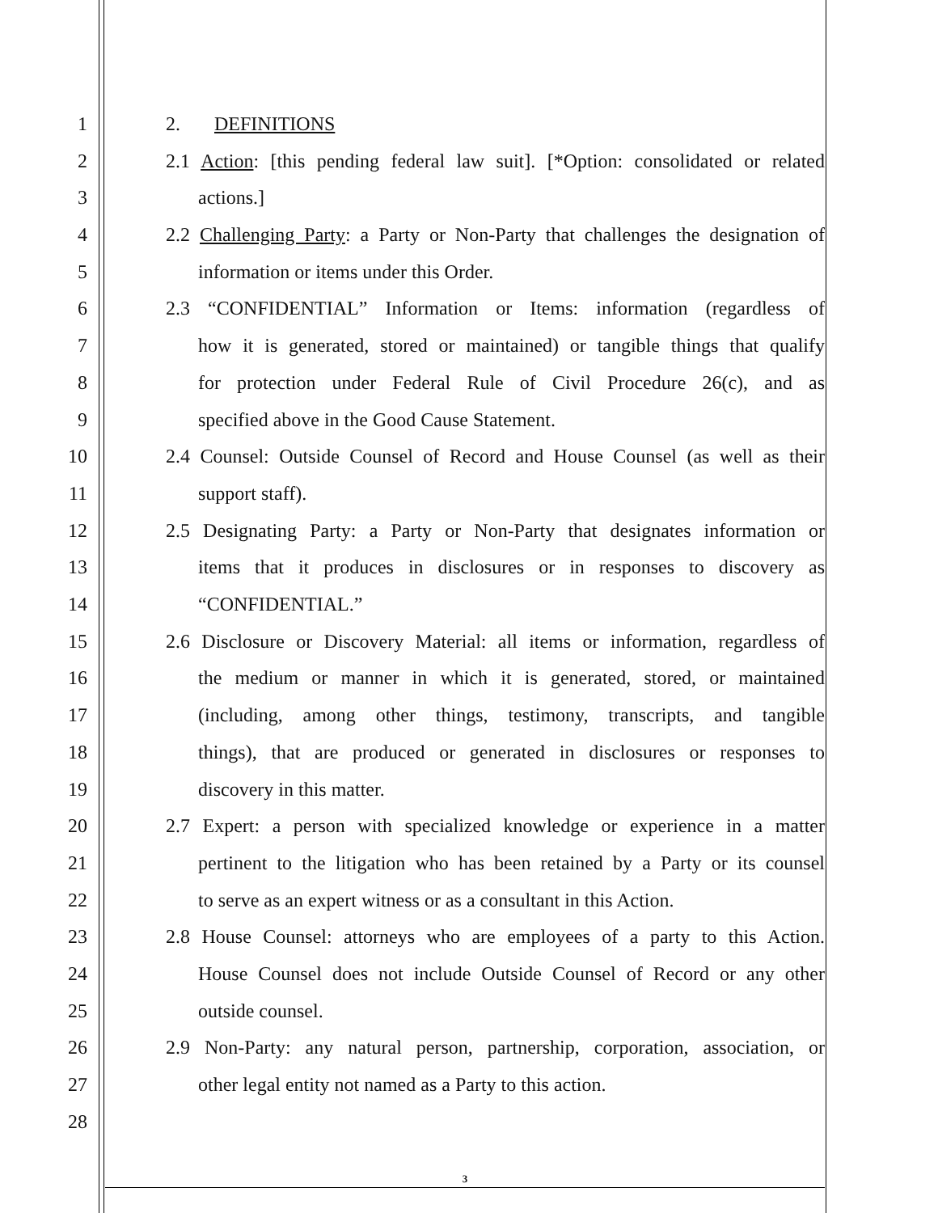1 2. DEFINITIONS
2 2.1 Action: [this pending federal law suit]. [*Option: consolidated or related
3 actions.]
4 2.2 Challenging Party: a Party or Non-Party that challenges the designation of
5 information or items under this Order.
6 2.3 “CONFIDENTIAL” Information or Items: information (regardless of
7 how it is generated, stored or maintained) or tangible things that qualify
8 for protection under Federal Rule of Civil Procedure 26(c), and as
9 specified above in the Good Cause Statement.
10 2.4 Counsel: Outside Counsel of Record and House Counsel (as well as their
11 support staff).
12 2.5 Designating Party: a Party or Non-Party that designates information or
13 items that it produces in disclosures or in responses to discovery as
14 “CONFIDENTIAL.”
15 2.6 Disclosure or Discovery Material: all items or information, regardless of
16 the medium or manner in which it is generated, stored, or maintained
17 (including, among other things, testimony, transcripts, and tangible
18 things), that are produced or generated in disclosures or responses to
19 discovery in this matter.
20 2.7 Expert: a person with specialized knowledge or experience in a matter
21 pertinent to the litigation who has been retained by a Party or its counsel
22 to serve as an expert witness or as a consultant in this Action.
23 2.8 House Counsel: attorneys who are employees of a party to this Action.
24 House Counsel does not include Outside Counsel of Record or any other
25 outside counsel.
26 2.9 Non-Party: any natural person, partnership, corporation, association, or
27 other legal entity not named as a Party to this action.
28
3